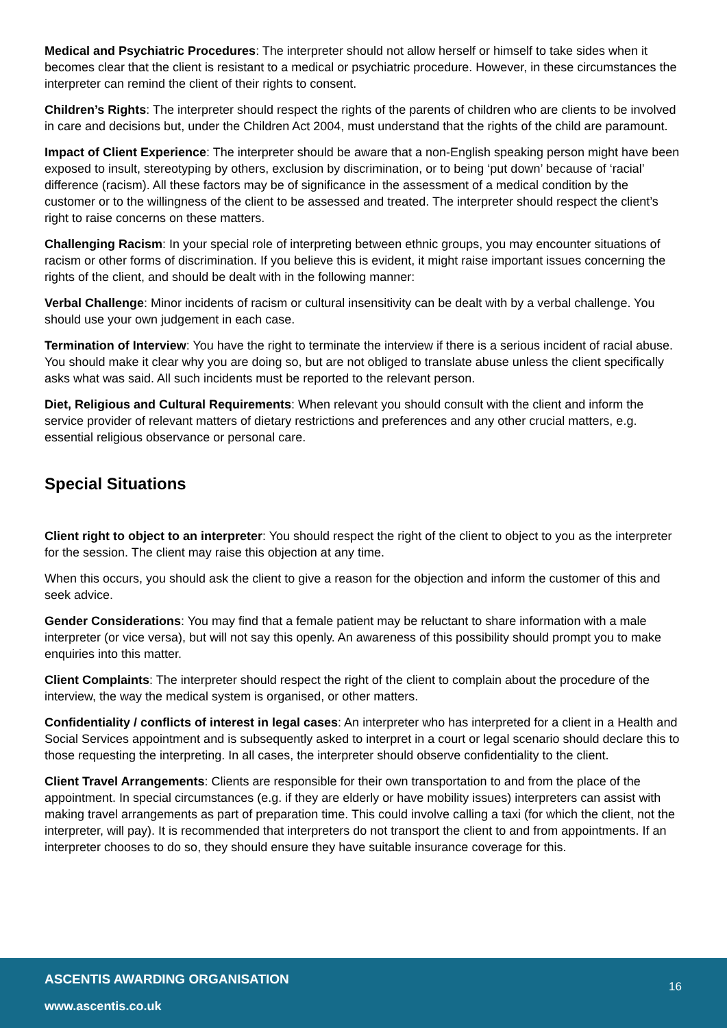Medical and Psychiatric Procedures: The interpreter should not allow herself or himself to take sides when it becomes clear that the client is resistant to a medical or psychiatric procedure. However, in these circumstances the interpreter can remind the client of their rights to consent.
Children’s Rights: The interpreter should respect the rights of the parents of children who are clients to be involved in care and decisions but, under the Children Act 2004, must understand that the rights of the child are paramount.
Impact of Client Experience: The interpreter should be aware that a non-English speaking person might have been exposed to insult, stereotyping by others, exclusion by discrimination, or to being ‘put down’ because of ‘racial’ difference (racism). All these factors may be of significance in the assessment of a medical condition by the customer or to the willingness of the client to be assessed and treated. The interpreter should respect the client’s right to raise concerns on these matters.
Challenging Racism: In your special role of interpreting between ethnic groups, you may encounter situations of racism or other forms of discrimination. If you believe this is evident, it might raise important issues concerning the rights of the client, and should be dealt with in the following manner:
Verbal Challenge: Minor incidents of racism or cultural insensitivity can be dealt with by a verbal challenge. You should use your own judgement in each case.
Termination of Interview: You have the right to terminate the interview if there is a serious incident of racial abuse. You should make it clear why you are doing so, but are not obliged to translate abuse unless the client specifically asks what was said. All such incidents must be reported to the relevant person.
Diet, Religious and Cultural Requirements: When relevant you should consult with the client and inform the service provider of relevant matters of dietary restrictions and preferences and any other crucial matters, e.g. essential religious observance or personal care.
Special Situations
Client right to object to an interpreter: You should respect the right of the client to object to you as the interpreter for the session. The client may raise this objection at any time.
When this occurs, you should ask the client to give a reason for the objection and inform the customer of this and seek advice.
Gender Considerations: You may find that a female patient may be reluctant to share information with a male interpreter (or vice versa), but will not say this openly. An awareness of this possibility should prompt you to make enquiries into this matter.
Client Complaints: The interpreter should respect the right of the client to complain about the procedure of the interview, the way the medical system is organised, or other matters.
Confidentiality / conflicts of interest in legal cases: An interpreter who has interpreted for a client in a Health and Social Services appointment and is subsequently asked to interpret in a court or legal scenario should declare this to those requesting the interpreting. In all cases, the interpreter should observe confidentiality to the client.
Client Travel Arrangements: Clients are responsible for their own transportation to and from the place of the appointment. In special circumstances (e.g. if they are elderly or have mobility issues) interpreters can assist with making travel arrangements as part of preparation time. This could involve calling a taxi (for which the client, not the interpreter, will pay). It is recommended that interpreters do not transport the client to and from appointments. If an interpreter chooses to do so, they should ensure they have suitable insurance coverage for this.
ASCENTIS AWARDING ORGANISATION 16
www.ascentis.co.uk